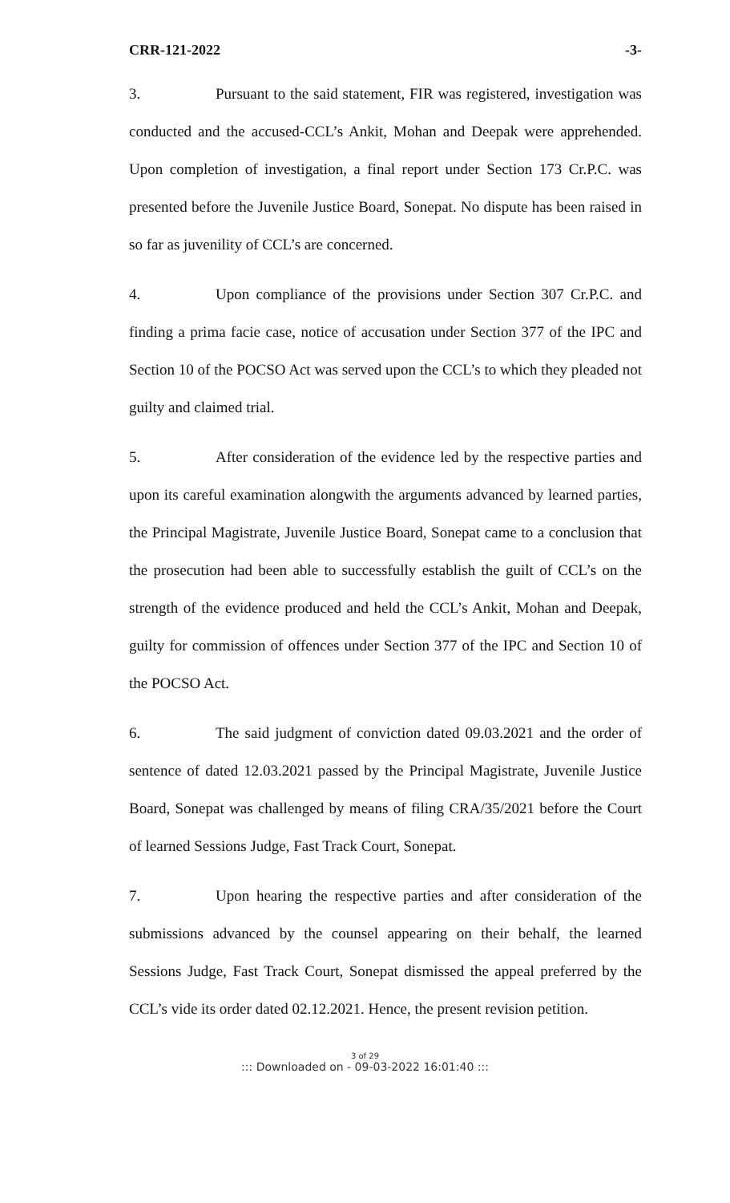CRR-121-2022 -3-
3. Pursuant to the said statement, FIR was registered, investigation was conducted and the accused-CCL’s Ankit, Mohan and Deepak were apprehended. Upon completion of investigation, a final report under Section 173 Cr.P.C. was presented before the Juvenile Justice Board, Sonepat. No dispute has been raised in so far as juvenility of CCL’s are concerned.
4. Upon compliance of the provisions under Section 307 Cr.P.C. and finding a prima facie case, notice of accusation under Section 377 of the IPC and Section 10 of the POCSO Act was served upon the CCL’s to which they pleaded not guilty and claimed trial.
5. After consideration of the evidence led by the respective parties and upon its careful examination alongwith the arguments advanced by learned parties, the Principal Magistrate, Juvenile Justice Board, Sonepat came to a conclusion that the prosecution had been able to successfully establish the guilt of CCL’s on the strength of the evidence produced and held the CCL’s Ankit, Mohan and Deepak, guilty for commission of offences under Section 377 of the IPC and Section 10 of the POCSO Act.
6. The said judgment of conviction dated 09.03.2021 and the order of sentence of dated 12.03.2021 passed by the Principal Magistrate, Juvenile Justice Board, Sonepat was challenged by means of filing CRA/35/2021 before the Court of learned Sessions Judge, Fast Track Court, Sonepat.
7. Upon hearing the respective parties and after consideration of the submissions advanced by the counsel appearing on their behalf, the learned Sessions Judge, Fast Track Court, Sonepat dismissed the appeal preferred by the CCL’s vide its order dated 02.12.2021. Hence, the present revision petition.
3 of 29
::: Downloaded on - 09-03-2022 16:01:40 :::